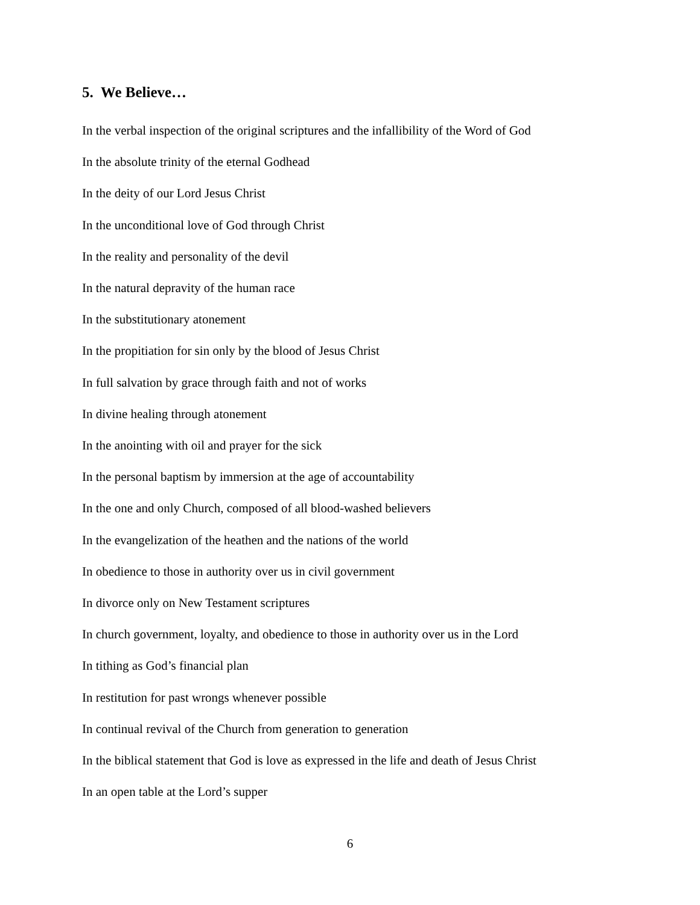5. We Believe…
In the verbal inspection of the original scriptures and the infallibility of the Word of God
In the absolute trinity of the eternal Godhead
In the deity of our Lord Jesus Christ
In the unconditional love of God through Christ
In the reality and personality of the devil
In the natural depravity of the human race
In the substitutionary atonement
In the propitiation for sin only by the blood of Jesus Christ
In full salvation by grace through faith and not of works
In divine healing through atonement
In the anointing with oil and prayer for the sick
In the personal baptism by immersion at the age of accountability
In the one and only Church, composed of all blood-washed believers
In the evangelization of the heathen and the nations of the world
In obedience to those in authority over us in civil government
In divorce only on New Testament scriptures
In church government, loyalty, and obedience to those in authority over us in the Lord
In tithing as God’s financial plan
In restitution for past wrongs whenever possible
In continual revival of the Church from generation to generation
In the biblical statement that God is love as expressed in the life and death of Jesus Christ
In an open table at the Lord’s supper
6